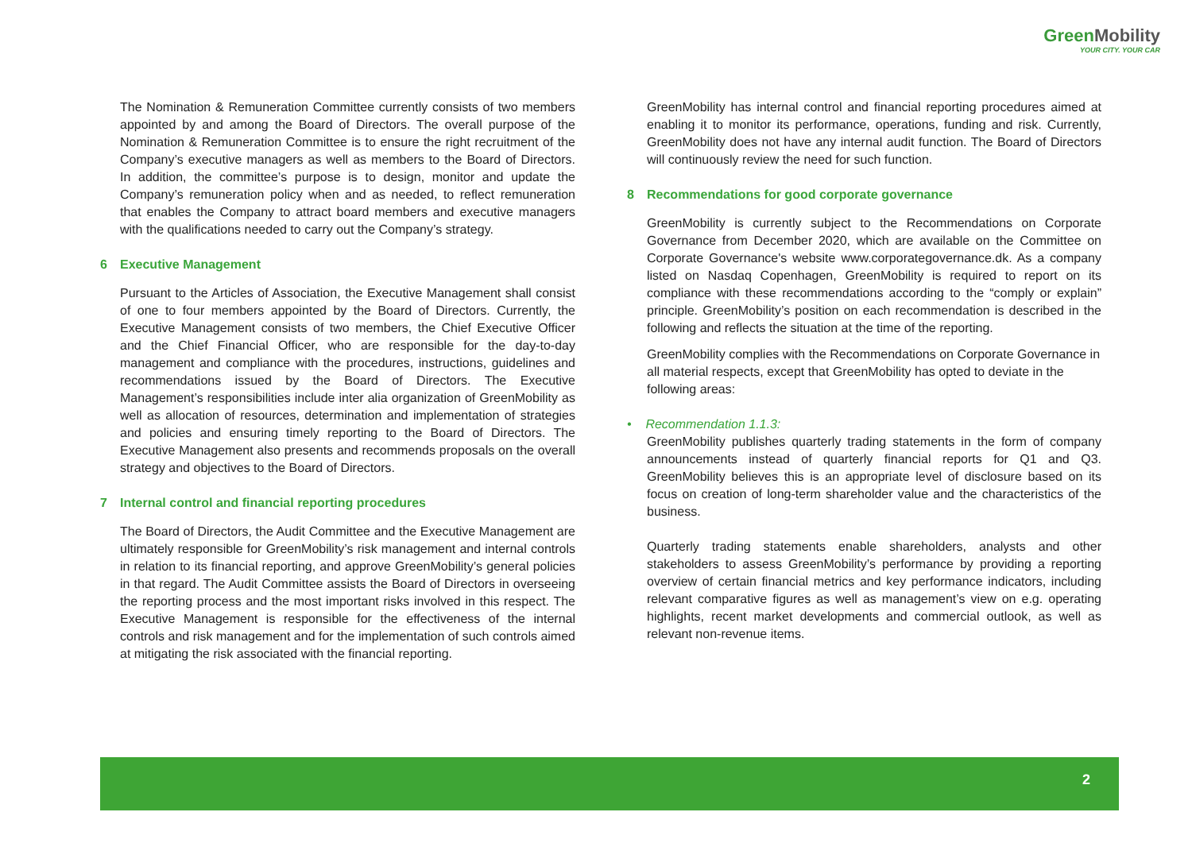GreenMobility
YOUR CITY. YOUR CAR
The Nomination & Remuneration Committee currently consists of two members appointed by and among the Board of Directors. The overall purpose of the Nomination & Remuneration Committee is to ensure the right recruitment of the Company’s executive managers as well as members to the Board of Directors. In addition, the committee’s purpose is to design, monitor and update the Company’s remuneration policy when and as needed, to reflect remuneration that enables the Company to attract board members and executive managers with the qualifications needed to carry out the Company’s strategy.
6 Executive Management
Pursuant to the Articles of Association, the Executive Management shall consist of one to four members appointed by the Board of Directors. Currently, the Executive Management consists of two members, the Chief Executive Officer and the Chief Financial Officer, who are responsible for the day-to-day management and compliance with the procedures, instructions, guidelines and recommendations issued by the Board of Directors. The Executive Management’s responsibilities include inter alia organization of GreenMobility as well as allocation of resources, determination and implementation of strategies and policies and ensuring timely reporting to the Board of Directors. The Executive Management also presents and recommends proposals on the overall strategy and objectives to the Board of Directors.
7 Internal control and financial reporting procedures
The Board of Directors, the Audit Committee and the Executive Management are ultimately responsible for GreenMobility’s risk management and internal controls in relation to its financial reporting, and approve GreenMobility’s general policies in that regard. The Audit Committee assists the Board of Directors in overseeing the reporting process and the most important risks involved in this respect. The Executive Management is responsible for the effectiveness of the internal controls and risk management and for the implementation of such controls aimed at mitigating the risk associated with the financial reporting.
GreenMobility has internal control and financial reporting procedures aimed at enabling it to monitor its performance, operations, funding and risk. Currently, GreenMobility does not have any internal audit function. The Board of Directors will continuously review the need for such function.
8 Recommendations for good corporate governance
GreenMobility is currently subject to the Recommendations on Corporate Governance from December 2020, which are available on the Committee on Corporate Governance's website www.corporategovernance.dk. As a company listed on Nasdaq Copenhagen, GreenMobility is required to report on its compliance with these recommendations according to the “comply or explain” principle. GreenMobility’s position on each recommendation is described in the following and reflects the situation at the time of the reporting.
GreenMobility complies with the Recommendations on Corporate Governance in all material respects, except that GreenMobility has opted to deviate in the following areas:
• Recommendation 1.1.3:
GreenMobility publishes quarterly trading statements in the form of company announcements instead of quarterly financial reports for Q1 and Q3. GreenMobility believes this is an appropriate level of disclosure based on its focus on creation of long-term shareholder value and the characteristics of the business.
Quarterly trading statements enable shareholders, analysts and other stakeholders to assess GreenMobility’s performance by providing a reporting overview of certain financial metrics and key performance indicators, including relevant comparative figures as well as management’s view on e.g. operating highlights, recent market developments and commercial outlook, as well as relevant non-revenue items.
2